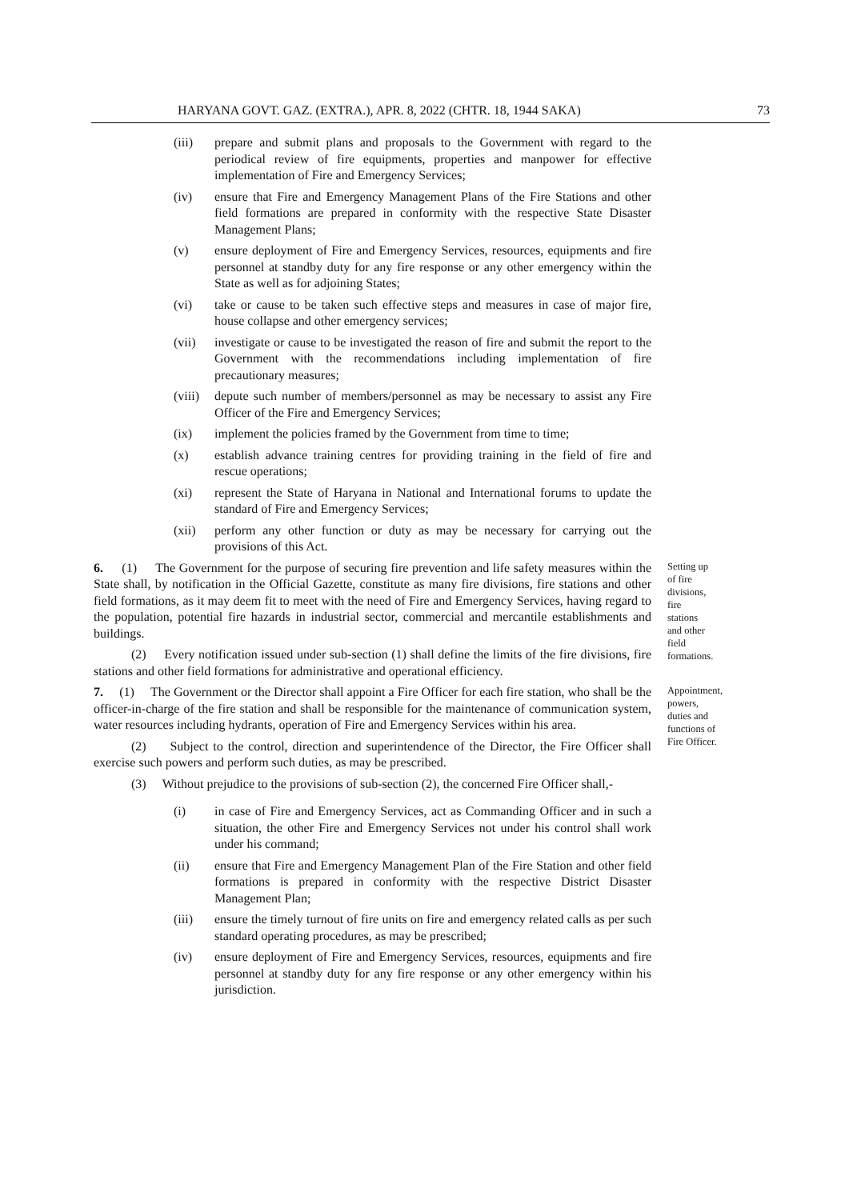HARYANA GOVT. GAZ. (EXTRA.), APR. 8, 2022 (CHTR. 18, 1944 SAKA) 73
(iii) prepare and submit plans and proposals to the Government with regard to the periodical review of fire equipments, properties and manpower for effective implementation of Fire and Emergency Services;
(iv) ensure that Fire and Emergency Management Plans of the Fire Stations and other field formations are prepared in conformity with the respective State Disaster Management Plans;
(v) ensure deployment of Fire and Emergency Services, resources, equipments and fire personnel at standby duty for any fire response or any other emergency within the State as well as for adjoining States;
(vi) take or cause to be taken such effective steps and measures in case of major fire, house collapse and other emergency services;
(vii) investigate or cause to be investigated the reason of fire and submit the report to the Government with the recommendations including implementation of fire precautionary measures;
(viii) depute such number of members/personnel as may be necessary to assist any Fire Officer of the Fire and Emergency Services;
(ix) implement the policies framed by the Government from time to time;
(x) establish advance training centres for providing training in the field of fire and rescue operations;
(xi) represent the State of Haryana in National and International forums to update the standard of Fire and Emergency Services;
(xii) perform any other function or duty as may be necessary for carrying out the provisions of this Act.
6. (1) The Government for the purpose of securing fire prevention and life safety measures within the State shall, by notification in the Official Gazette, constitute as many fire divisions, fire stations and other field formations, as it may deem fit to meet with the need of Fire and Emergency Services, having regard to the population, potential fire hazards in industrial sector, commercial and mercantile establishments and buildings.
(2) Every notification issued under sub-section (1) shall define the limits of the fire divisions, fire stations and other field formations for administrative and operational efficiency.
Setting up of fire divisions, fire stations and other field formations.
7. (1) The Government or the Director shall appoint a Fire Officer for each fire station, who shall be the officer-in-charge of the fire station and shall be responsible for the maintenance of communication system, water resources including hydrants, operation of Fire and Emergency Services within his area.
(2) Subject to the control, direction and superintendence of the Director, the Fire Officer shall exercise such powers and perform such duties, as may be prescribed.
(3) Without prejudice to the provisions of sub-section (2), the concerned Fire Officer shall,-
Appointment, powers, duties and functions of Fire Officer.
(i) in case of Fire and Emergency Services, act as Commanding Officer and in such a situation, the other Fire and Emergency Services not under his control shall work under his command;
(ii) ensure that Fire and Emergency Management Plan of the Fire Station and other field formations is prepared in conformity with the respective District Disaster Management Plan;
(iii) ensure the timely turnout of fire units on fire and emergency related calls as per such standard operating procedures, as may be prescribed;
(iv) ensure deployment of Fire and Emergency Services, resources, equipments and fire personnel at standby duty for any fire response or any other emergency within his jurisdiction.